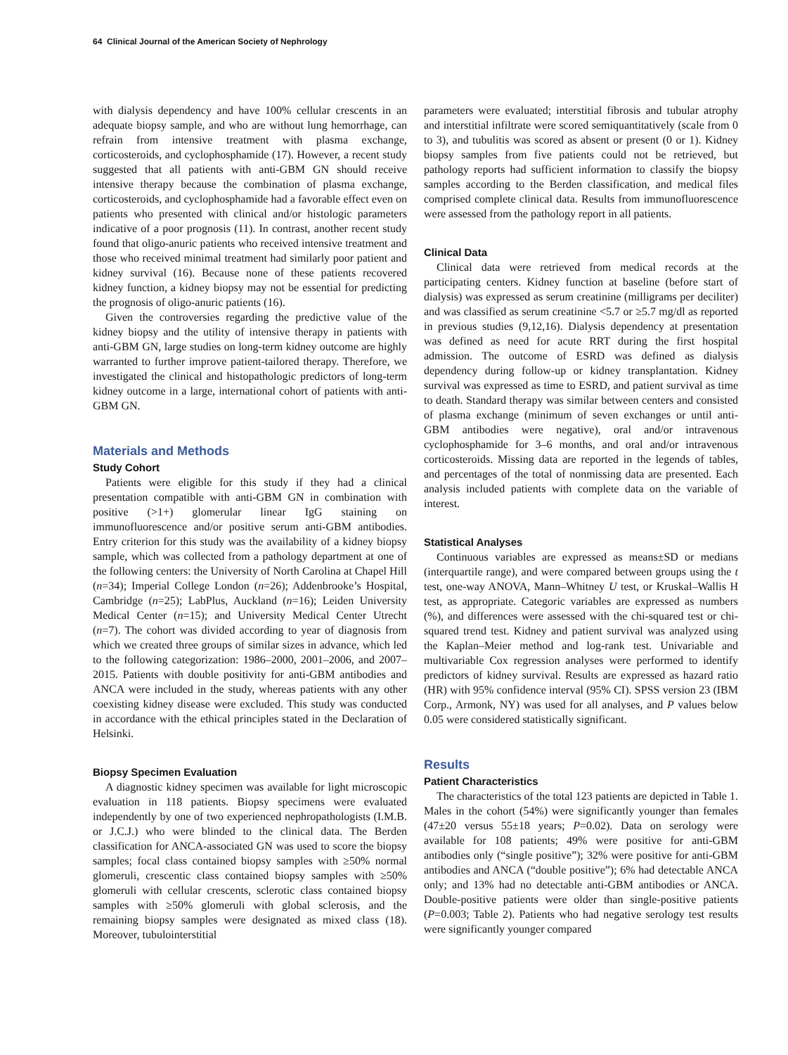64 Clinical Journal of the American Society of Nephrology
with dialysis dependency and have 100% cellular crescents in an adequate biopsy sample, and who are without lung hemorrhage, can refrain from intensive treatment with plasma exchange, corticosteroids, and cyclophosphamide (17). However, a recent study suggested that all patients with anti-GBM GN should receive intensive therapy because the combination of plasma exchange, corticosteroids, and cyclophosphamide had a favorable effect even on patients who presented with clinical and/or histologic parameters indicative of a poor prognosis (11). In contrast, another recent study found that oligo-anuric patients who received intensive treatment and those who received minimal treatment had similarly poor patient and kidney survival (16). Because none of these patients recovered kidney function, a kidney biopsy may not be essential for predicting the prognosis of oligo-anuric patients (16).
Given the controversies regarding the predictive value of the kidney biopsy and the utility of intensive therapy in patients with anti-GBM GN, large studies on long-term kidney outcome are highly warranted to further improve patient-tailored therapy. Therefore, we investigated the clinical and histopathologic predictors of long-term kidney outcome in a large, international cohort of patients with anti-GBM GN.
Materials and Methods
Study Cohort
Patients were eligible for this study if they had a clinical presentation compatible with anti-GBM GN in combination with positive (>1+) glomerular linear IgG staining on immunofluorescence and/or positive serum anti-GBM antibodies. Entry criterion for this study was the availability of a kidney biopsy sample, which was collected from a pathology department at one of the following centers: the University of North Carolina at Chapel Hill (n=34); Imperial College London (n=26); Addenbrooke’s Hospital, Cambridge (n=25); LabPlus, Auckland (n=16); Leiden University Medical Center (n=15); and University Medical Center Utrecht (n=7). The cohort was divided according to year of diagnosis from which we created three groups of similar sizes in advance, which led to the following categorization: 1986–2000, 2001–2006, and 2007–2015. Patients with double positivity for anti-GBM antibodies and ANCA were included in the study, whereas patients with any other coexisting kidney disease were excluded. This study was conducted in accordance with the ethical principles stated in the Declaration of Helsinki.
Biopsy Specimen Evaluation
A diagnostic kidney specimen was available for light microscopic evaluation in 118 patients. Biopsy specimens were evaluated independently by one of two experienced nephropathologists (I.M.B. or J.C.J.) who were blinded to the clinical data. The Berden classification for ANCA-associated GN was used to score the biopsy samples; focal class contained biopsy samples with ≥50% normal glomeruli, crescentic class contained biopsy samples with ≥50% glomeruli with cellular crescents, sclerotic class contained biopsy samples with ≥50% glomeruli with global sclerosis, and the remaining biopsy samples were designated as mixed class (18). Moreover, tubulointerstitial
parameters were evaluated; interstitial fibrosis and tubular atrophy and interstitial infiltrate were scored semiquantitatively (scale from 0 to 3), and tubulitis was scored as absent or present (0 or 1). Kidney biopsy samples from five patients could not be retrieved, but pathology reports had sufficient information to classify the biopsy samples according to the Berden classification, and medical files comprised complete clinical data. Results from immunofluorescence were assessed from the pathology report in all patients.
Clinical Data
Clinical data were retrieved from medical records at the participating centers. Kidney function at baseline (before start of dialysis) was expressed as serum creatinine (milligrams per deciliter) and was classified as serum creatinine <5.7 or ≥5.7 mg/dl as reported in previous studies (9,12,16). Dialysis dependency at presentation was defined as need for acute RRT during the first hospital admission. The outcome of ESRD was defined as dialysis dependency during follow-up or kidney transplantation. Kidney survival was expressed as time to ESRD, and patient survival as time to death. Standard therapy was similar between centers and consisted of plasma exchange (minimum of seven exchanges or until anti-GBM antibodies were negative), oral and/or intravenous cyclophosphamide for 3–6 months, and oral and/or intravenous corticosteroids. Missing data are reported in the legends of tables, and percentages of the total of nonmissing data are presented. Each analysis included patients with complete data on the variable of interest.
Statistical Analyses
Continuous variables are expressed as means±SD or medians (interquartile range), and were compared between groups using the t test, one-way ANOVA, Mann–Whitney U test, or Kruskal–Wallis H test, as appropriate. Categoric variables are expressed as numbers (%), and differences were assessed with the chi-squared test or chi-squared trend test. Kidney and patient survival was analyzed using the Kaplan–Meier method and log-rank test. Univariable and multivariable Cox regression analyses were performed to identify predictors of kidney survival. Results are expressed as hazard ratio (HR) with 95% confidence interval (95% CI). SPSS version 23 (IBM Corp., Armonk, NY) was used for all analyses, and P values below 0.05 were considered statistically significant.
Results
Patient Characteristics
The characteristics of the total 123 patients are depicted in Table 1. Males in the cohort (54%) were significantly younger than females (47±20 versus 55±18 years; P=0.02). Data on serology were available for 108 patients; 49% were positive for anti-GBM antibodies only (“single positive”); 32% were positive for anti-GBM antibodies and ANCA (“double positive”); 6% had detectable ANCA only; and 13% had no detectable anti-GBM antibodies or ANCA. Double-positive patients were older than single-positive patients (P=0.003; Table 2). Patients who had negative serology test results were significantly younger compared